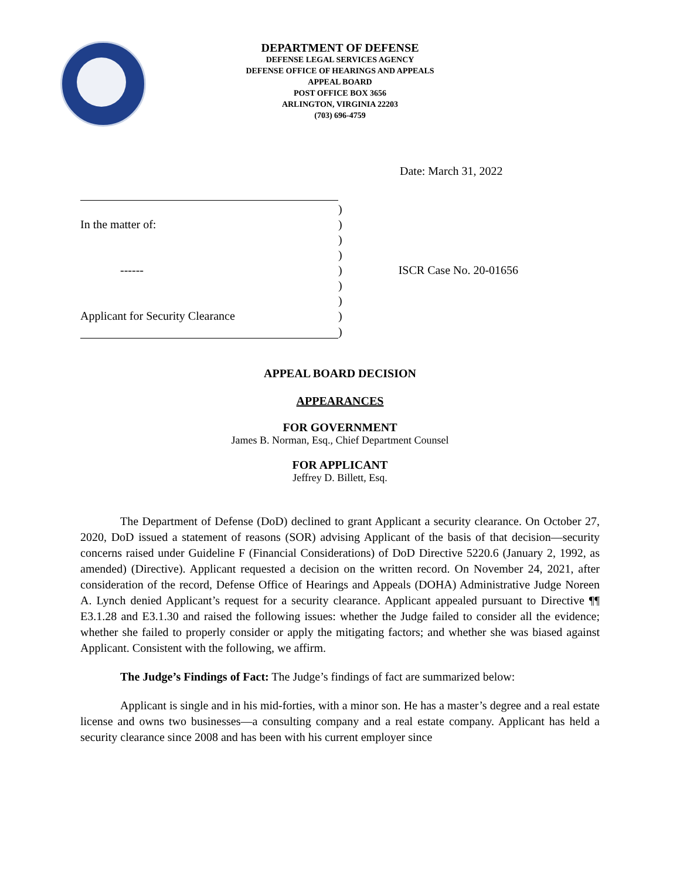DEPARTMENT OF DEFENSE
DEFENSE LEGAL SERVICES AGENCY
DEFENSE OFFICE OF HEARINGS AND APPEALS
APPEAL BOARD
POST OFFICE BOX 3656
ARLINGTON, VIRGINIA 22203
(703) 696-4759
Date: March 31, 2022
| | ) | |
| In the matter of: | ) | |
| | ) | |
| | ) | |
| ------ | ) | ISCR Case No. 20-01656 |
| | ) | |
| | ) | |
| Applicant for Security Clearance | ) | |
| | ) | |
APPEAL BOARD DECISION
APPEARANCES
FOR GOVERNMENT
James B. Norman, Esq., Chief Department Counsel
FOR APPLICANT
Jeffrey D. Billett, Esq.
The Department of Defense (DoD) declined to grant Applicant a security clearance. On October 27, 2020, DoD issued a statement of reasons (SOR) advising Applicant of the basis of that decision—security concerns raised under Guideline F (Financial Considerations) of DoD Directive 5220.6 (January 2, 1992, as amended) (Directive). Applicant requested a decision on the written record. On November 24, 2021, after consideration of the record, Defense Office of Hearings and Appeals (DOHA) Administrative Judge Noreen A. Lynch denied Applicant’s request for a security clearance. Applicant appealed pursuant to Directive ¶¶ E3.1.28 and E3.1.30 and raised the following issues: whether the Judge failed to consider all the evidence; whether she failed to properly consider or apply the mitigating factors; and whether she was biased against Applicant. Consistent with the following, we affirm.
The Judge’s Findings of Fact: The Judge’s findings of fact are summarized below:
Applicant is single and in his mid-forties, with a minor son. He has a master’s degree and a real estate license and owns two businesses—a consulting company and a real estate company. Applicant has held a security clearance since 2008 and has been with his current employer since